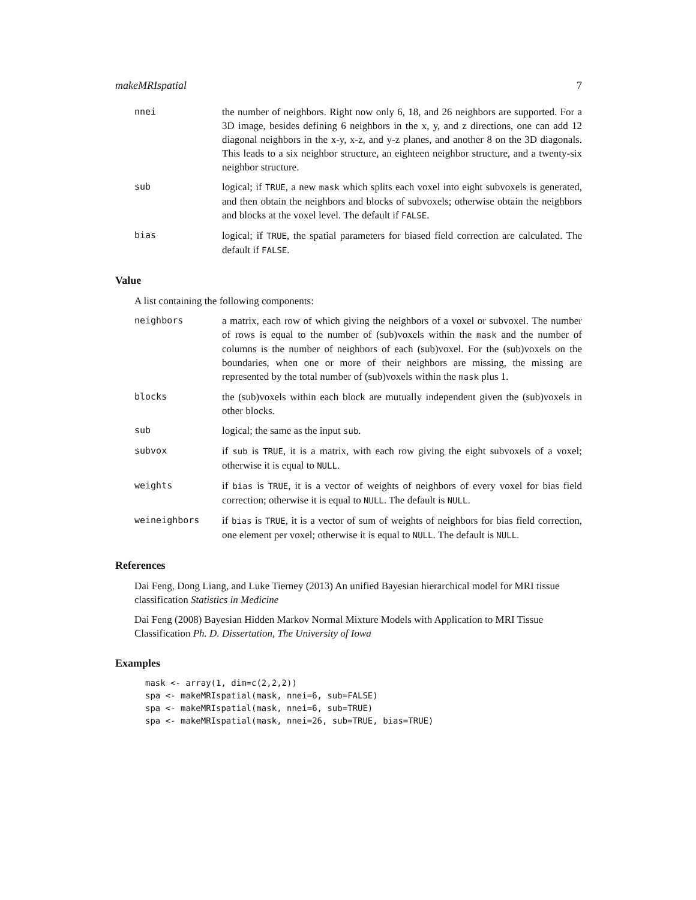makeMRIspatial 7
nnei the number of neighbors. Right now only 6, 18, and 26 neighbors are supported. For a 3D image, besides defining 6 neighbors in the x, y, and z directions, one can add 12 diagonal neighbors in the x-y, x-z, and y-z planes, and another 8 on the 3D diagonals. This leads to a six neighbor structure, an eighteen neighbor structure, and a twenty-six neighbor structure.
sub logical; if TRUE, a new mask which splits each voxel into eight subvoxels is generated, and then obtain the neighbors and blocks of subvoxels; otherwise obtain the neighbors and blocks at the voxel level. The default if FALSE.
bias logical; if TRUE, the spatial parameters for biased field correction are calculated. The default if FALSE.
Value
A list containing the following components:
neighbors a matrix, each row of which giving the neighbors of a voxel or subvoxel. The number of rows is equal to the number of (sub)voxels within the mask and the number of columns is the number of neighbors of each (sub)voxel. For the (sub)voxels on the boundaries, when one or more of their neighbors are missing, the missing are represented by the total number of (sub)voxels within the mask plus 1.
blocks the (sub)voxels within each block are mutually independent given the (sub)voxels in other blocks.
sub logical; the same as the input sub.
subvox if sub is TRUE, it is a matrix, with each row giving the eight subvoxels of a voxel; otherwise it is equal to NULL.
weights if bias is TRUE, it is a vector of weights of neighbors of every voxel for bias field correction; otherwise it is equal to NULL. The default is NULL.
weineighbors if bias is TRUE, it is a vector of sum of weights of neighbors for bias field correction, one element per voxel; otherwise it is equal to NULL. The default is NULL.
References
Dai Feng, Dong Liang, and Luke Tierney (2013) An unified Bayesian hierarchical model for MRI tissue classification Statistics in Medicine
Dai Feng (2008) Bayesian Hidden Markov Normal Mixture Models with Application to MRI Tissue Classification Ph. D. Dissertation, The University of Iowa
Examples
mask <- array(1, dim=c(2,2,2))
spa <- makeMRIspatial(mask, nnei=6, sub=FALSE)
spa <- makeMRIspatial(mask, nnei=6, sub=TRUE)
spa <- makeMRIspatial(mask, nnei=26, sub=TRUE, bias=TRUE)